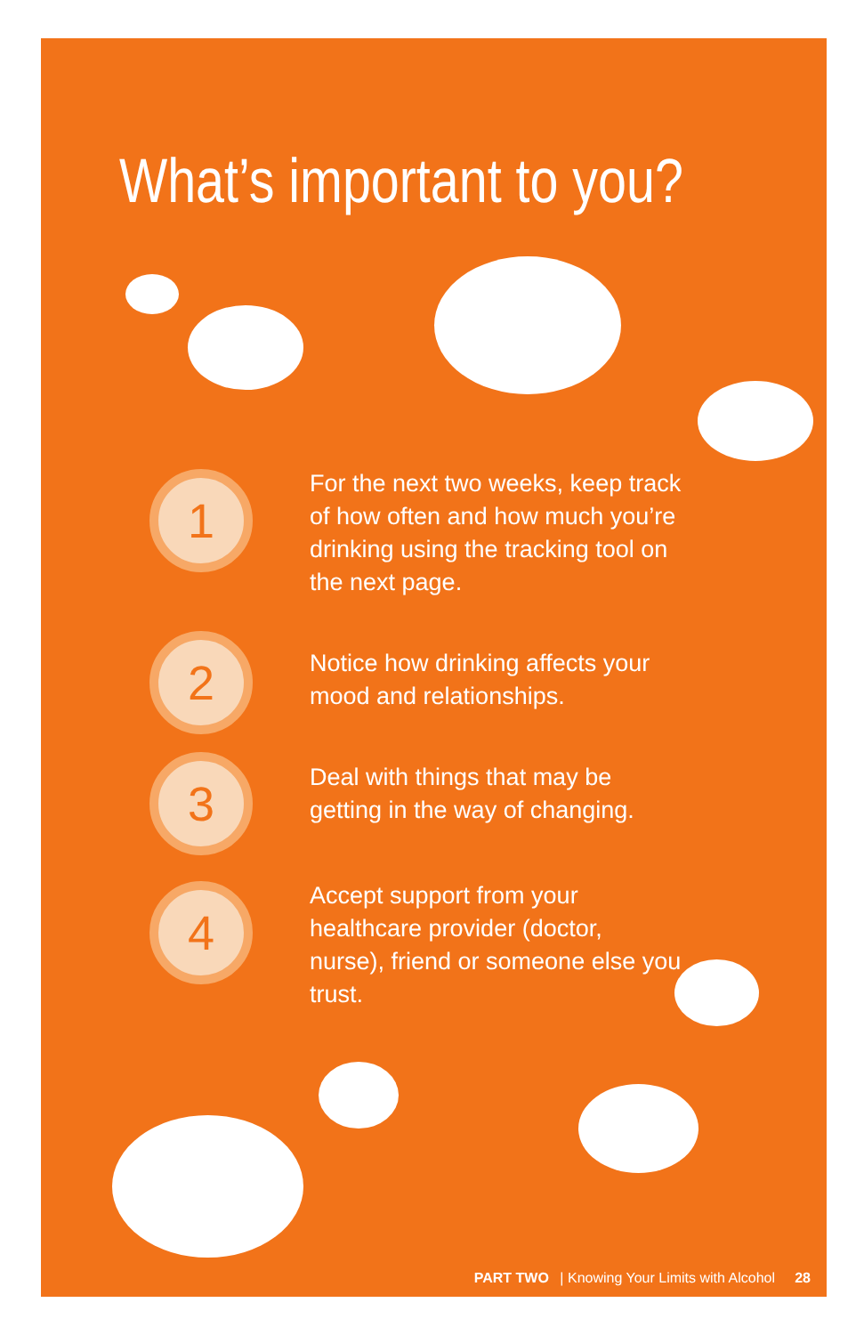What’s important to you?
1
For the next two weeks, keep track of how often and how much you’re drinking using the tracking tool on the next page.
2
Notice how drinking affects your mood and relationships.
3
Deal with things that may be getting in the way of changing.
4
Accept support from your healthcare provider (doctor, nurse), friend or someone else you trust.
PART TWO | Knowing Your Limits with Alcohol 28